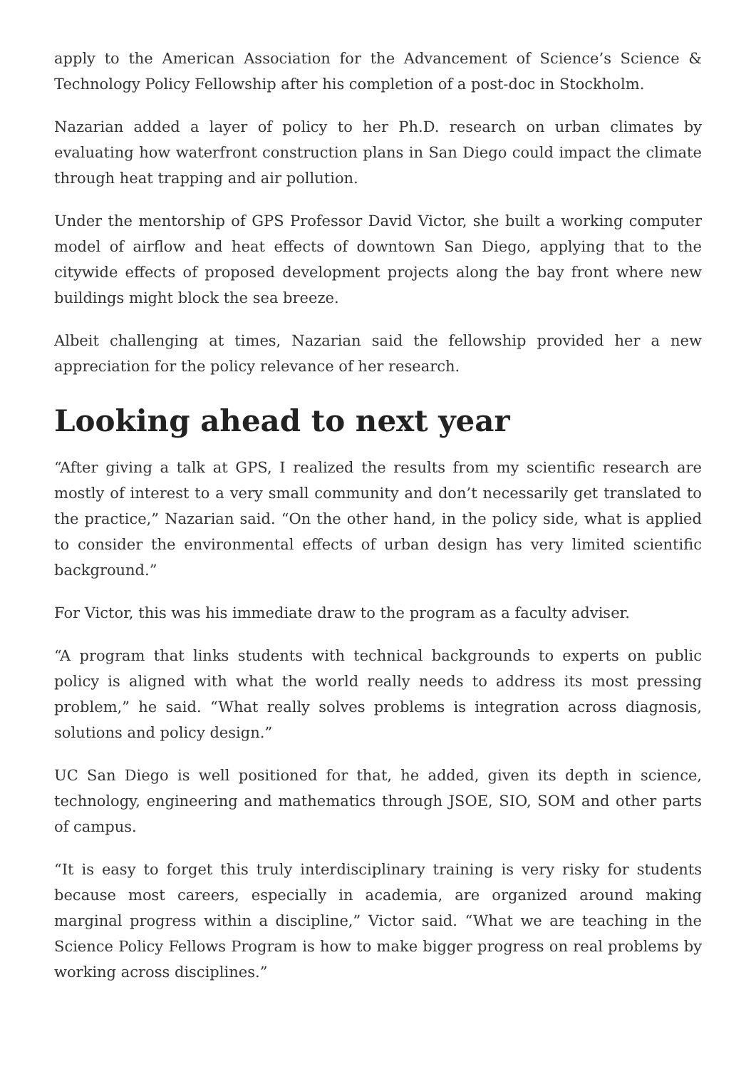apply to the American Association for the Advancement of Science’s Science & Technology Policy Fellowship after his completion of a post-doc in Stockholm.
Nazarian added a layer of policy to her Ph.D. research on urban climates by evaluating how waterfront construction plans in San Diego could impact the climate through heat trapping and air pollution.
Under the mentorship of GPS Professor David Victor, she built a working computer model of airflow and heat effects of downtown San Diego, applying that to the citywide effects of proposed development projects along the bay front where new buildings might block the sea breeze.
Albeit challenging at times, Nazarian said the fellowship provided her a new appreciation for the policy relevance of her research.
Looking ahead to next year
“After giving a talk at GPS, I realized the results from my scientific research are mostly of interest to a very small community and don’t necessarily get translated to the practice,” Nazarian said. “On the other hand, in the policy side, what is applied to consider the environmental effects of urban design has very limited scientific background.”
For Victor, this was his immediate draw to the program as a faculty adviser.
“A program that links students with technical backgrounds to experts on public policy is aligned with what the world really needs to address its most pressing problem,” he said. “What really solves problems is integration across diagnosis, solutions and policy design.”
UC San Diego is well positioned for that, he added, given its depth in science, technology, engineering and mathematics through JSOE, SIO, SOM and other parts of campus.
“It is easy to forget this truly interdisciplinary training is very risky for students because most careers, especially in academia, are organized around making marginal progress within a discipline,” Victor said. “What we are teaching in the Science Policy Fellows Program is how to make bigger progress on real problems by working across disciplines.”